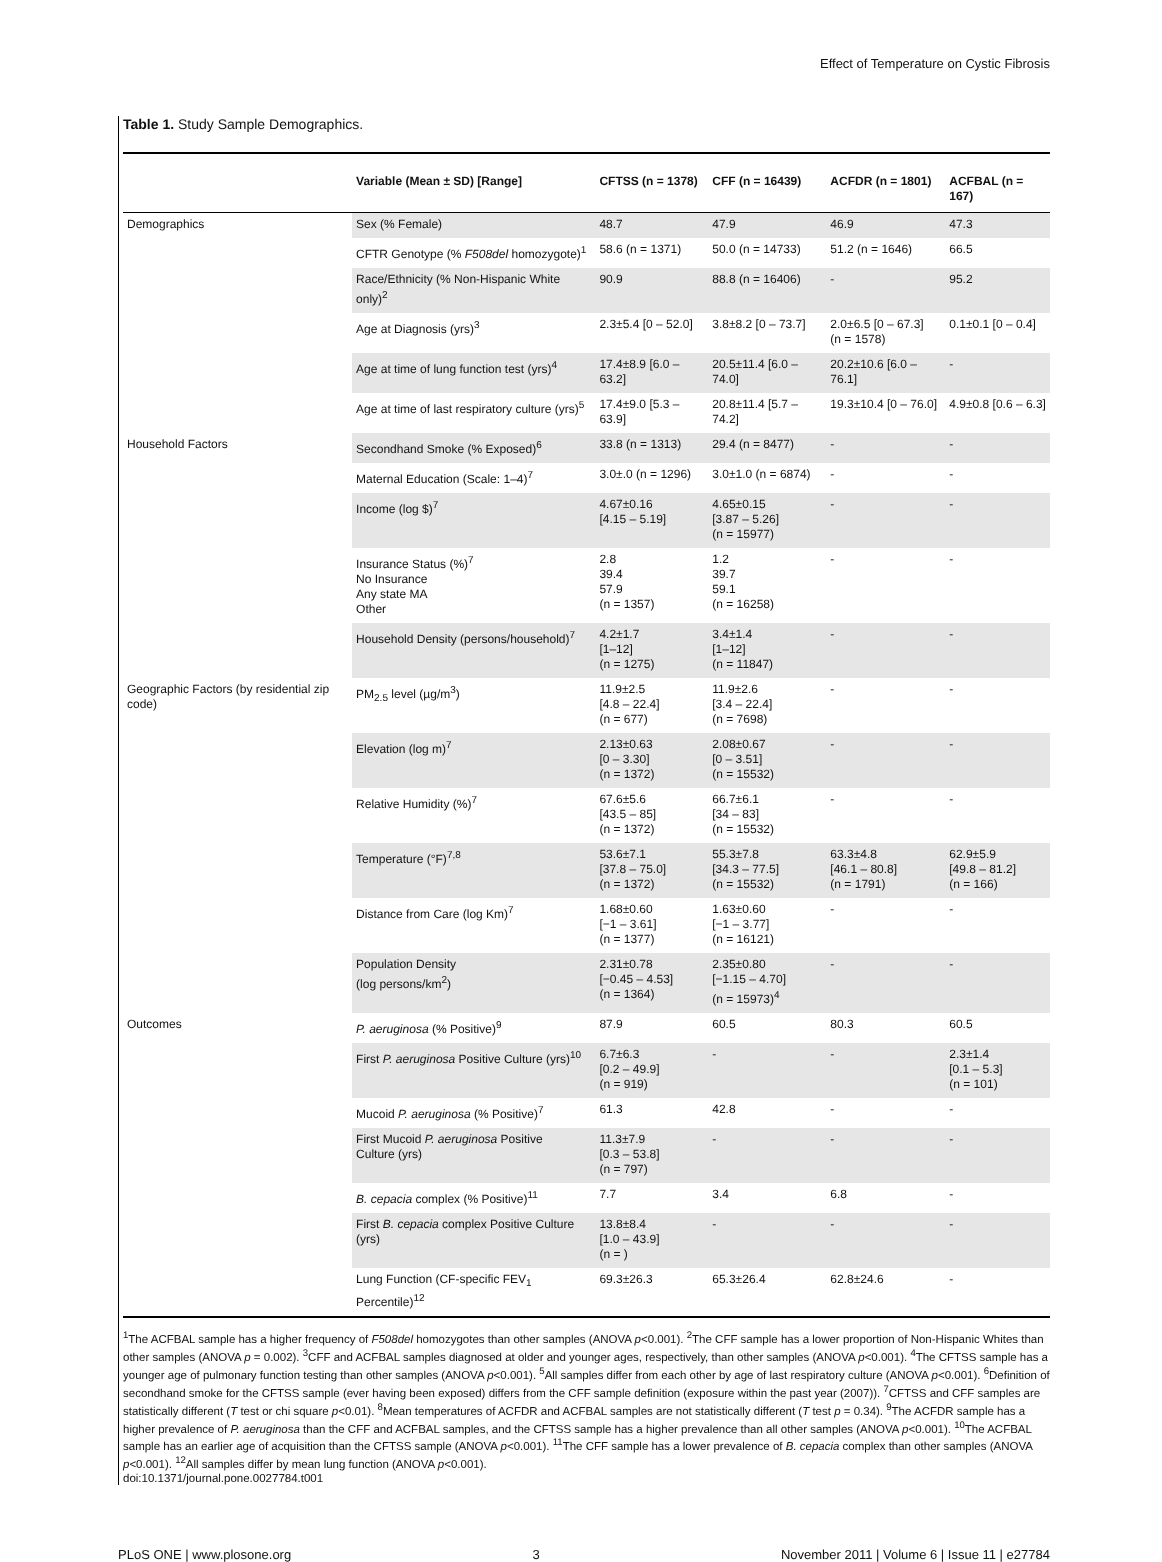Effect of Temperature on Cystic Fibrosis
Table 1. Study Sample Demographics.
| | Variable (Mean ± SD) [Range] | CFTSS (n = 1378) | CFF (n = 16439) | ACFDR (n = 1801) | ACFBAL (n = 167) |
| --- | --- | --- | --- | --- | --- |
| Demographics | Sex (% Female) | 48.7 | 47.9 | 46.9 | 47.3 |
| | CFTR Genotype (% F508del homozygote)<sup>1</sup> | 58.6 (n = 1371) | 50.0 (n = 14733) | 51.2 (n = 1646) | 66.5 |
| | Race/Ethnicity (% Non-Hispanic White only)<sup>2</sup> | 90.9 | 88.8 (n = 16406) | - | 95.2 |
| | Age at Diagnosis (yrs)<sup>3</sup> | 2.3±5.4 [0 – 52.0] | 3.8±8.2 [0 – 73.7] | 2.0±6.5 [0 – 67.3] (n = 1578) | 0.1±0.1 [0 – 0.4] |
| | Age at time of lung function test (yrs)<sup>4</sup> | 17.4±8.9 [6.0 – 63.2] | 20.5±11.4 [6.0 – 74.0] | 20.2±10.6 [6.0 – 76.1] | - |
| | Age at time of last respiratory culture (yrs)<sup>5</sup> | 17.4±9.0 [5.3 – 63.9] | 20.8±11.4 [5.7 – 74.2] | 19.3±10.4 [0 – 76.0] | 4.9±0.8 [0.6 – 6.3] |
| Household Factors | Secondhand Smoke (% Exposed)<sup>6</sup> | 33.8 (n = 1313) | 29.4 (n = 8477) | - | - |
| | Maternal Education (Scale: 1–4)<sup>7</sup> | 3.0±.0 (n = 1296) | 3.0±1.0 (n = 6874) | - | - |
| | Income (log $)<sup>7</sup> | 4.67±0.16 [4.15 – 5.19] | 4.65±0.15 [3.87 – 5.26] (n = 15977) | - | - |
| | Insurance Status (%)<sup>7</sup> No Insurance Any state MA Other | 2.8 39.4 57.9 (n = 1357) | 1.2 39.7 59.1 (n = 16258) | - | - |
| | Household Density (persons/household)<sup>7</sup> | 4.2±1.7 [1–12] (n = 1275) | 3.4±1.4 [1–12] (n = 11847) | - | - |
| Geographic Factors (by residential zip code) | PM<sub>2.5</sub> level (µg/m<sup>3</sup>) | 11.9±2.5 [4.8 – 22.4] (n = 677) | 11.9±2.6 [3.4 – 22.4] (n = 7698) | - | - |
| | Elevation (log m)<sup>7</sup> | 2.13±0.63 [0 – 3.30] (n = 1372) | 2.08±0.67 [0 – 3.51] (n = 15532) | - | - |
| | Relative Humidity (%)<sup>7</sup> | 67.6±5.6 [43.5 – 85] (n = 1372) | 66.7±6.1 [34 – 83] (n = 15532) | - | - |
| | Temperature (°F)<sup>7,8</sup> | 53.6±7.1 [37.8 – 75.0] (n = 1372) | 55.3±7.8 [34.3 – 77.5] (n = 15532) | 63.3±4.8 [46.1 – 80.8] (n = 1791) | 62.9±5.9 [49.8 – 81.2] (n = 166) |
| | Distance from Care (log Km)<sup>7</sup> | 1.68±0.60 [−1 – 3.61] (n = 1377) | 1.63±0.60 [−1 – 3.77] (n = 16121) | - | - |
| | Population Density (log persons/km<sup>2</sup>) | 2.31±0.78 [−0.45 – 4.53] (n = 1364) | 2.35±0.80 [−1.15 – 4.70] (n = 15973)<sup>4</sup> | - | - |
| Outcomes | P. aeruginosa (% Positive)<sup>9</sup> | 87.9 | 60.5 | 80.3 | 60.5 |
| | First P. aeruginosa Positive Culture (yrs)<sup>10</sup> | 6.7±6.3 [0.2 – 49.9] (n = 919) | - | - | 2.3±1.4 [0.1 – 5.3] (n = 101) |
| | Mucoid P. aeruginosa (% Positive)<sup>7</sup> | 61.3 | 42.8 | - | - |
| | First Mucoid P. aeruginosa Positive Culture (yrs) | 11.3±7.9 [0.3 – 53.8] (n = 797) | - | - | - |
| | B. cepacia complex (% Positive)<sup>11</sup> | 7.7 | 3.4 | 6.8 | - |
| | First B. cepacia complex Positive Culture (yrs) | 13.8±8.4 [1.0 – 43.9] (n = ) | - | - | - |
| | Lung Function (CF-specific FEV<sub>1</sub> Percentile)<sup>12</sup> | 69.3±26.3 | 65.3±26.4 | 62.8±24.6 | - |
<sup>1</sup> The ACFBAL sample has a higher frequency of F508del homozygotes than other samples (ANOVA p<0.001). <sup>2</sup>The CFF sample has a lower proportion of Non-Hispanic Whites than other samples (ANOVA p = 0.002). <sup>3</sup>CFF and ACFBAL samples diagnosed at older and younger ages, respectively, than other samples (ANOVA p<0.001). <sup>4</sup>The CFTSS sample has a younger age of pulmonary function testing than other samples (ANOVA p<0.001). <sup>5</sup>All samples differ from each other by age of last respiratory culture (ANOVA p<0.001). <sup>6</sup>Definition of secondhand smoke for the CFTSS sample (ever having been exposed) differs from the CFF sample definition (exposure within the past year (2007)). <sup>7</sup>CFTSS and CFF samples are statistically different (T test or chi square p<0.01). <sup>8</sup>Mean temperatures of ACFDR and ACFBAL samples are not statistically different (T test p = 0.34). <sup>9</sup>The ACFDR sample has a higher prevalence of P. aeruginosa than the CFF and ACFBAL samples, and the CFTSS sample has a higher prevalence than all other samples (ANOVA p<0.001). <sup>10</sup>The ACFBAL sample has an earlier age of acquisition than the CFTSS sample (ANOVA p<0.001). <sup>11</sup>The CFF sample has a lower prevalence of B. cepacia complex than other samples (ANOVA p<0.001). <sup>12</sup>All samples differ by mean lung function (ANOVA p<0.001).
doi:10.1371/journal.pone.0027784.t001
PLoS ONE | www.plosone.org 3 November 2011 | Volume 6 | Issue 11 | e27784